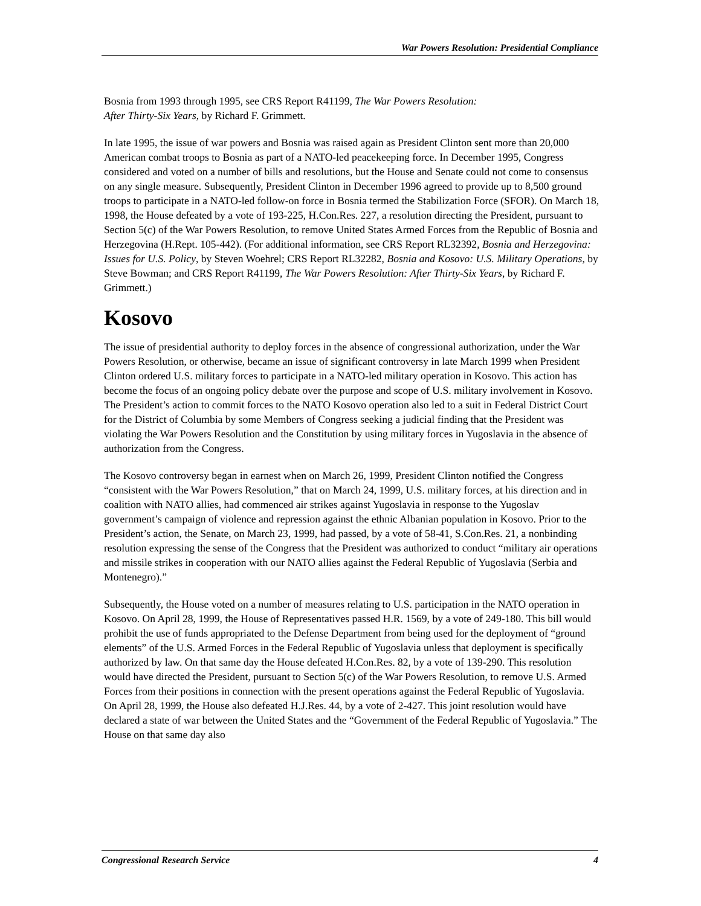War Powers Resolution: Presidential Compliance
Bosnia from 1993 through 1995, see CRS Report R41199, The War Powers Resolution:
After Thirty-Six Years, by Richard F. Grimmett.
In late 1995, the issue of war powers and Bosnia was raised again as President Clinton sent more than 20,000 American combat troops to Bosnia as part of a NATO-led peacekeeping force. In December 1995, Congress considered and voted on a number of bills and resolutions, but the House and Senate could not come to consensus on any single measure. Subsequently, President Clinton in December 1996 agreed to provide up to 8,500 ground troops to participate in a NATO-led follow-on force in Bosnia termed the Stabilization Force (SFOR). On March 18, 1998, the House defeated by a vote of 193-225, H.Con.Res. 227, a resolution directing the President, pursuant to Section 5(c) of the War Powers Resolution, to remove United States Armed Forces from the Republic of Bosnia and Herzegovina (H.Rept. 105-442). (For additional information, see CRS Report RL32392, Bosnia and Herzegovina: Issues for U.S. Policy, by Steven Woehrel; CRS Report RL32282, Bosnia and Kosovo: U.S. Military Operations, by Steve Bowman; and CRS Report R41199, The War Powers Resolution: After Thirty-Six Years, by Richard F. Grimmett.)
Kosovo
The issue of presidential authority to deploy forces in the absence of congressional authorization, under the War Powers Resolution, or otherwise, became an issue of significant controversy in late March 1999 when President Clinton ordered U.S. military forces to participate in a NATO-led military operation in Kosovo. This action has become the focus of an ongoing policy debate over the purpose and scope of U.S. military involvement in Kosovo. The President’s action to commit forces to the NATO Kosovo operation also led to a suit in Federal District Court for the District of Columbia by some Members of Congress seeking a judicial finding that the President was violating the War Powers Resolution and the Constitution by using military forces in Yugoslavia in the absence of authorization from the Congress.
The Kosovo controversy began in earnest when on March 26, 1999, President Clinton notified the Congress “consistent with the War Powers Resolution,” that on March 24, 1999, U.S. military forces, at his direction and in coalition with NATO allies, had commenced air strikes against Yugoslavia in response to the Yugoslav government’s campaign of violence and repression against the ethnic Albanian population in Kosovo. Prior to the President’s action, the Senate, on March 23, 1999, had passed, by a vote of 58-41, S.Con.Res. 21, a nonbinding resolution expressing the sense of the Congress that the President was authorized to conduct “military air operations and missile strikes in cooperation with our NATO allies against the Federal Republic of Yugoslavia (Serbia and Montenegro).”
Subsequently, the House voted on a number of measures relating to U.S. participation in the NATO operation in Kosovo. On April 28, 1999, the House of Representatives passed H.R. 1569, by a vote of 249-180. This bill would prohibit the use of funds appropriated to the Defense Department from being used for the deployment of “ground elements” of the U.S. Armed Forces in the Federal Republic of Yugoslavia unless that deployment is specifically authorized by law. On that same day the House defeated H.Con.Res. 82, by a vote of 139-290. This resolution would have directed the President, pursuant to Section 5(c) of the War Powers Resolution, to remove U.S. Armed Forces from their positions in connection with the present operations against the Federal Republic of Yugoslavia. On April 28, 1999, the House also defeated H.J.Res. 44, by a vote of 2-427. This joint resolution would have declared a state of war between the United States and the “Government of the Federal Republic of Yugoslavia.” The House on that same day also
Congressional Research Service 4